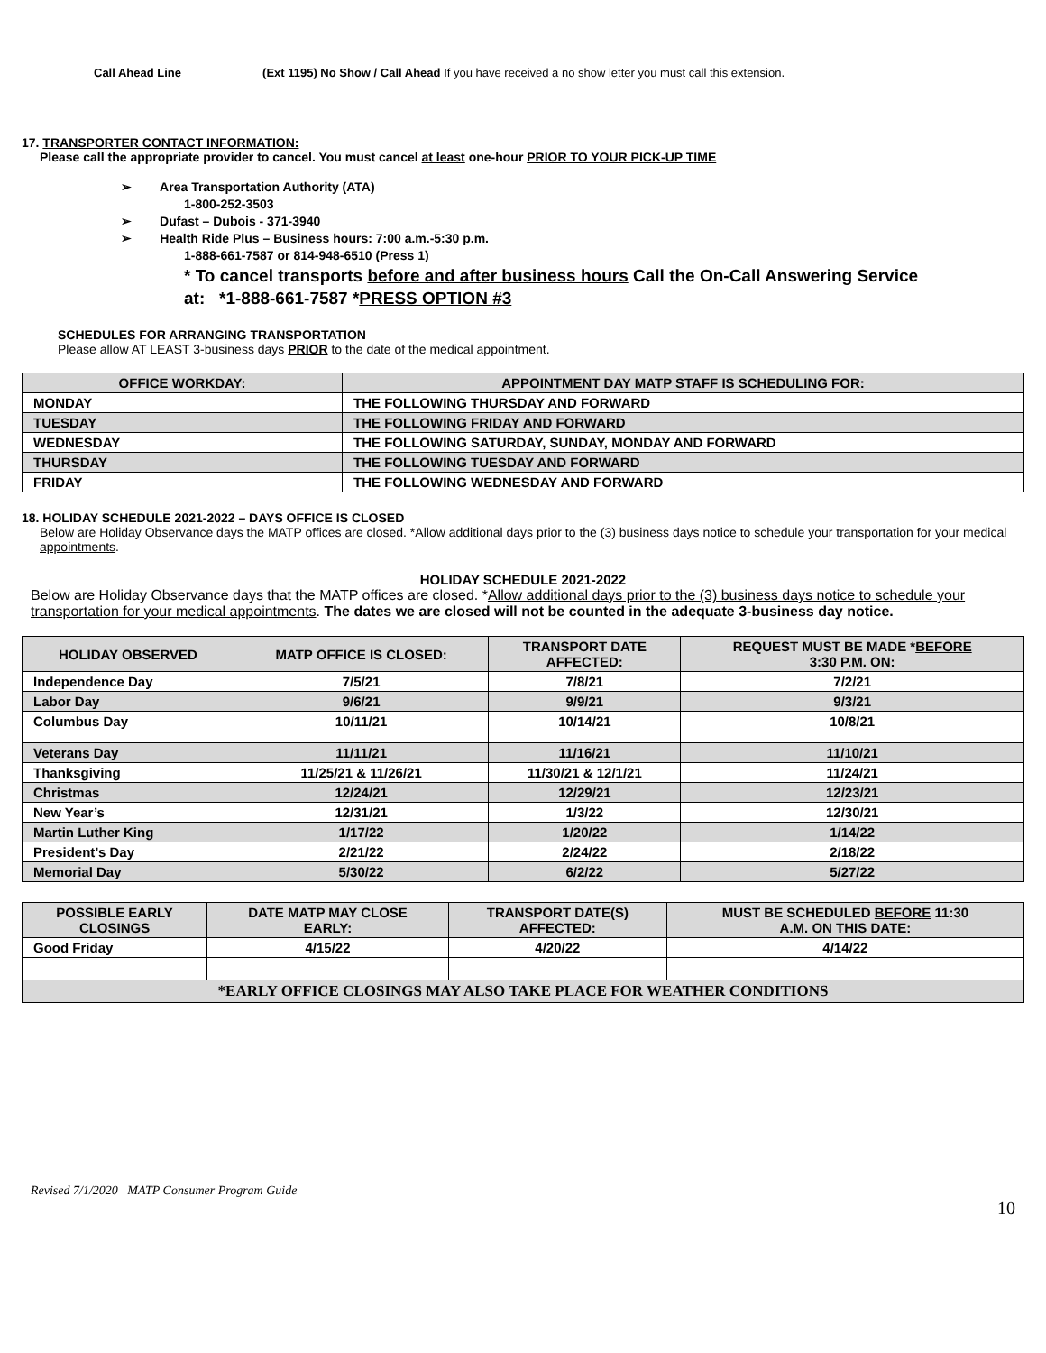Call Ahead Line (Ext 1195) No Show / Call Ahead If you have received a no show letter you must call this extension.
17. TRANSPORTER CONTACT INFORMATION:
Please call the appropriate provider to cancel. You must cancel at least one-hour PRIOR TO YOUR PICK-UP TIME
➢ Area Transportation Authority (ATA)
1-800-252-3503
➢ Dufast – Dubois - 371-3940
➢ Health Ride Plus – Business hours: 7:00 a.m.-5:30 p.m.
1-888-661-7587 or 814-948-6510 (Press 1)
* To cancel transports before and after business hours Call the On-Call Answering Service
at: *1-888-661-7587 *PRESS OPTION #3
SCHEDULES FOR ARRANGING TRANSPORTATION
Please allow AT LEAST 3-business days PRIOR to the date of the medical appointment.
| OFFICE WORKDAY: | APPOINTMENT DAY MATP STAFF IS SCHEDULING FOR: |
| --- | --- |
| MONDAY | THE FOLLOWING THURSDAY AND FORWARD |
| TUESDAY | THE FOLLOWING FRIDAY AND FORWARD |
| WEDNESDAY | THE FOLLOWING SATURDAY, SUNDAY, MONDAY AND FORWARD |
| THURSDAY | THE FOLLOWING TUESDAY AND FORWARD |
| FRIDAY | THE FOLLOWING WEDNESDAY AND FORWARD |
18. HOLIDAY SCHEDULE 2021-2022 – DAYS OFFICE IS CLOSED
Below are Holiday Observance days the MATP offices are closed. *Allow additional days prior to the (3) business days notice to schedule your transportation for your medical appointments.
HOLIDAY SCHEDULE 2021-2022
Below are Holiday Observance days that the MATP offices are closed. *Allow additional days prior to the (3) business days notice to schedule your transportation for your medical appointments. The dates we are closed will not be counted in the adequate 3-business day notice.
| HOLIDAY OBSERVED | MATP OFFICE IS CLOSED: | TRANSPORT DATE AFFECTED: | REQUEST MUST BE MADE * BEFORE 3:30 P.M. ON: |
| --- | --- | --- | --- |
| Independence Day | 7/5/21 | 7/8/21 | 7/2/21 |
| Labor Day | 9/6/21 | 9/9/21 | 9/3/21 |
| Columbus Day | 10/11/21 | 10/14/21 | 10/8/21 |
| Veterans Day | 11/11/21 | 11/16/21 | 11/10/21 |
| Thanksgiving | 11/25/21 & 11/26/21 | 11/30/21 & 12/1/21 | 11/24/21 |
| Christmas | 12/24/21 | 12/29/21 | 12/23/21 |
| New Year’s | 12/31/21 | 1/3/22 | 12/30/21 |
| Martin Luther King | 1/17/22 | 1/20/22 | 1/14/22 |
| President’s Day | 2/21/22 | 2/24/22 | 2/18/22 |
| Memorial Day | 5/30/22 | 6/2/22 | 5/27/22 |
| POSSIBLE EARLY CLOSINGS | DATE MATP MAY CLOSE EARLY: | TRANSPORT DATE(S) AFFECTED: | MUST BE SCHEDULED BEFORE 11:30 A.M. ON THIS DATE: |
| --- | --- | --- | --- |
| Good Friday | 4/15/22 | 4/20/22 | 4/14/22 |
| *EARLY OFFICE CLOSINGS MAY ALSO TAKE PLACE FOR WEATHER CONDITIONS | | | |
Revised 7/1/2020 MATP Consumer Program Guide
10